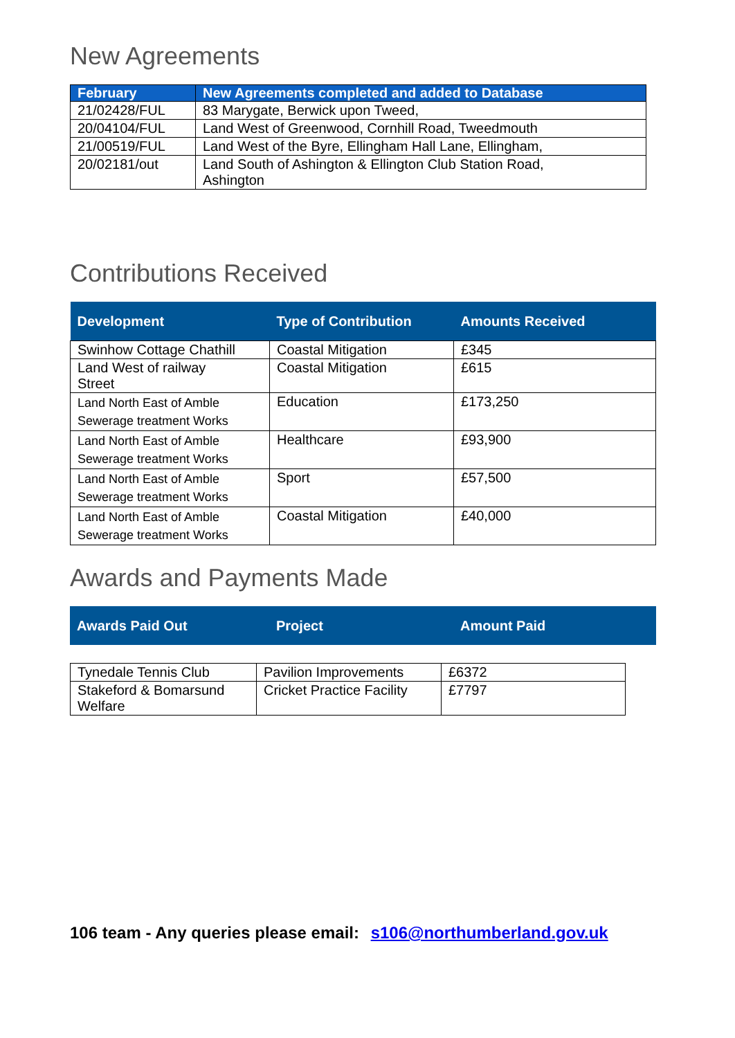New Agreements
| February | New Agreements completed and added to Database |
| --- | --- |
| 21/02428/FUL | 83 Marygate, Berwick upon Tweed, |
| 20/04104/FUL | Land West of Greenwood, Cornhill Road, Tweedmouth |
| 21/00519/FUL | Land West of the Byre, Ellingham Hall Lane, Ellingham, |
| 20/02181/out | Land South of Ashington & Ellington Club Station Road, Ashington |
Contributions Received
| Development | Type of Contribution | Amounts Received |
| --- | --- | --- |
| Swinhow Cottage Chathill | Coastal Mitigation | £345 |
| Land West of railway Street | Coastal Mitigation | £615 |
| Land North East of Amble Sewerage treatment Works | Education | £173,250 |
| Land North East of Amble Sewerage treatment Works | Healthcare | £93,900 |
| Land North East of Amble Sewerage treatment Works | Sport | £57,500 |
| Land North East of Amble Sewerage treatment Works | Coastal Mitigation | £40,000 |
Awards and Payments Made
| Awards Paid Out | Project | Amount Paid |
| --- | --- | --- |
| Tynedale Tennis Club | Pavilion Improvements | £6372 |
| Stakeford & Bomarsund Welfare | Cricket Practice Facility | £7797 |
106 team - Any queries please email: s106@northumberland.gov.uk